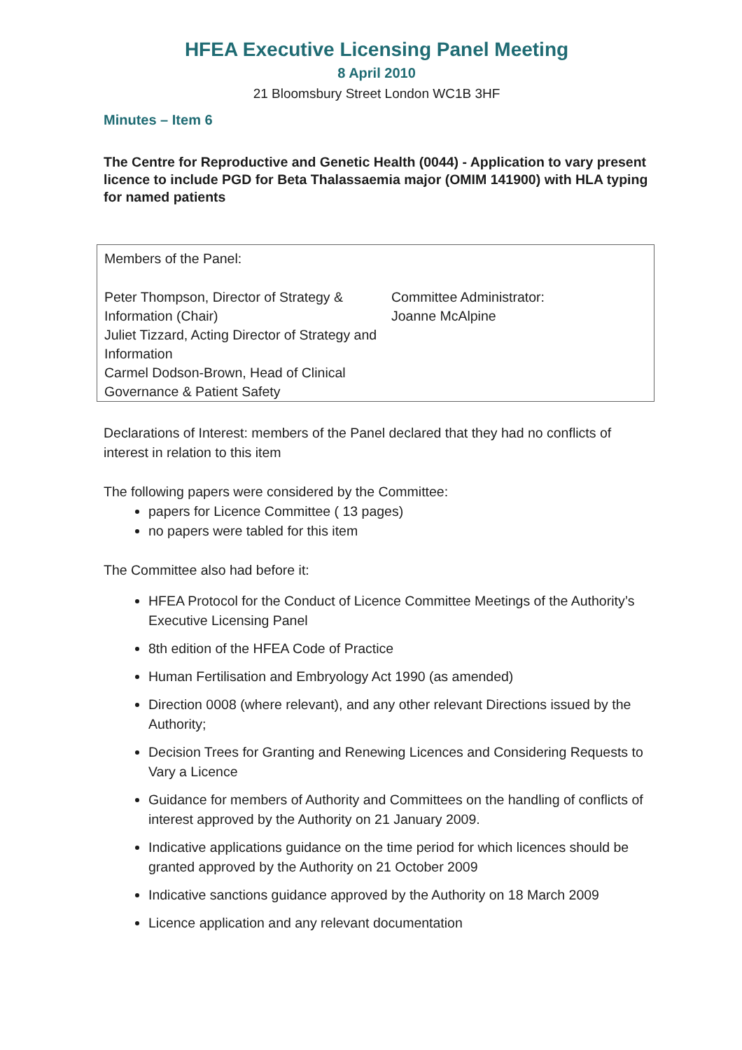HFEA Executive Licensing Panel Meeting
8 April 2010
21 Bloomsbury Street London WC1B 3HF
Minutes – Item 6
The Centre for Reproductive and Genetic Health (0044) - Application to vary present licence to include PGD for Beta Thalassaemia major (OMIM 141900) with HLA typing for named patients
Members of the Panel:
Peter Thompson, Director of Strategy & Information (Chair)
Juliet Tizzard, Acting Director of Strategy and Information
Carmel Dodson-Brown, Head of Clinical Governance & Patient Safety
Committee Administrator:
Joanne McAlpine
Declarations of Interest: members of the Panel declared that they had no conflicts of interest in relation to this item
The following papers were considered by the Committee:
papers for Licence Committee ( 13 pages)
no papers were tabled for this item
The Committee also had before it:
HFEA Protocol for the Conduct of Licence Committee Meetings of the Authority’s Executive Licensing Panel
8th edition of the HFEA Code of Practice
Human Fertilisation and Embryology Act 1990 (as amended)
Direction 0008 (where relevant), and any other relevant Directions issued by the Authority;
Decision Trees for Granting and Renewing Licences and Considering Requests to Vary a Licence
Guidance for members of Authority and Committees on the handling of conflicts of interest approved by the Authority on 21 January 2009.
Indicative applications guidance on the time period for which licences should be granted approved by the Authority on 21 October 2009
Indicative sanctions guidance approved by the Authority on 18 March 2009
Licence application and any relevant documentation